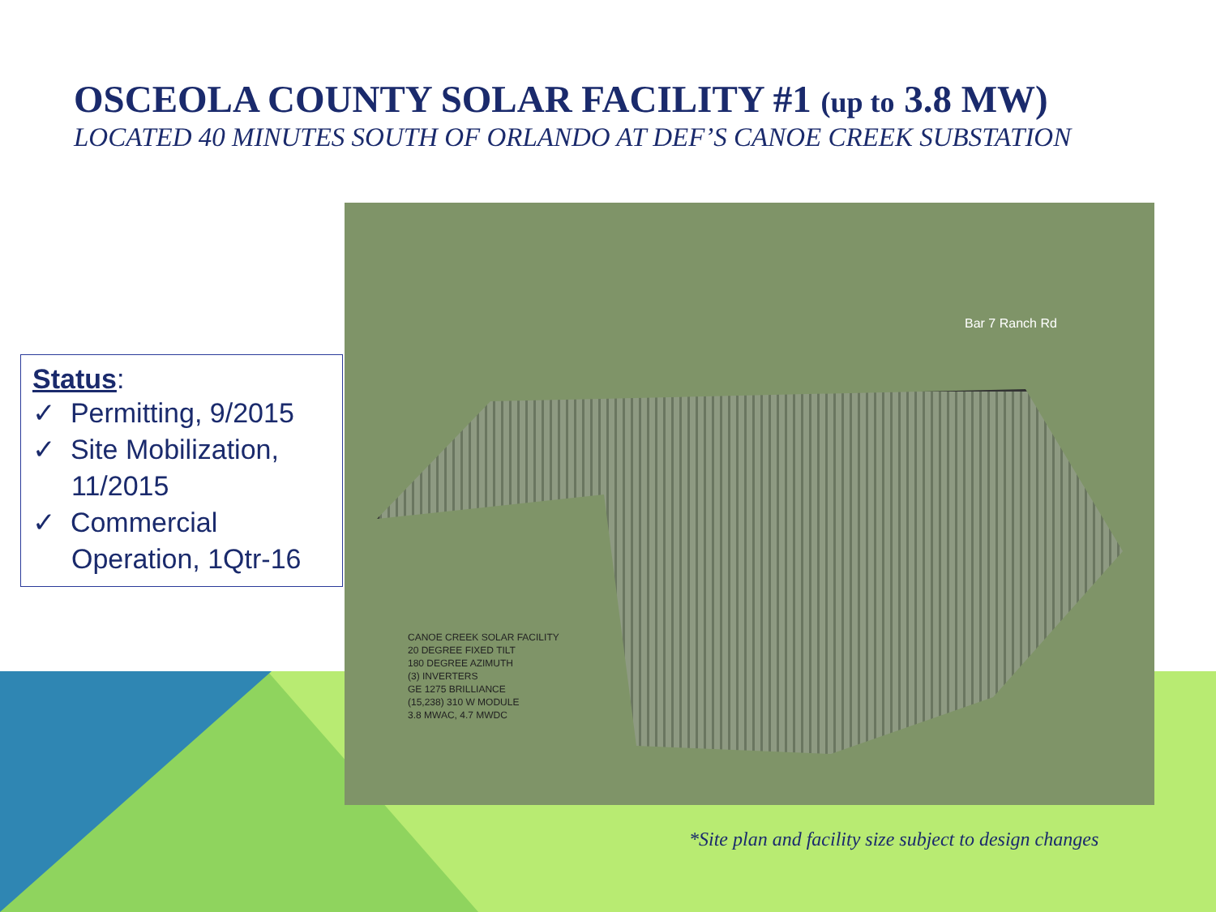OSCEOLA COUNTY SOLAR FACILITY #1 (up to 3.8 MW)
LOCATED 40 MINUTES SOUTH OF ORLANDO AT DEF’S CANOE CREEK SUBSTATION
Status:
✓ Permitting, 9/2015
✓ Site Mobilization, 11/2015
✓ Commercial Operation, 1Qtr-16
Bar 7 Ranch Rd
CANOE CREEK SOLAR FACILITY
20 DEGREE FIXED TILT
180 DEGREE AZIMUTH
(3) INVERTERS
GE 1275 BRILLIANCE
(15,238) 310 W MODULE
3.8 MWAC, 4.7 MWDC
*Site plan and facility size subject to design changes